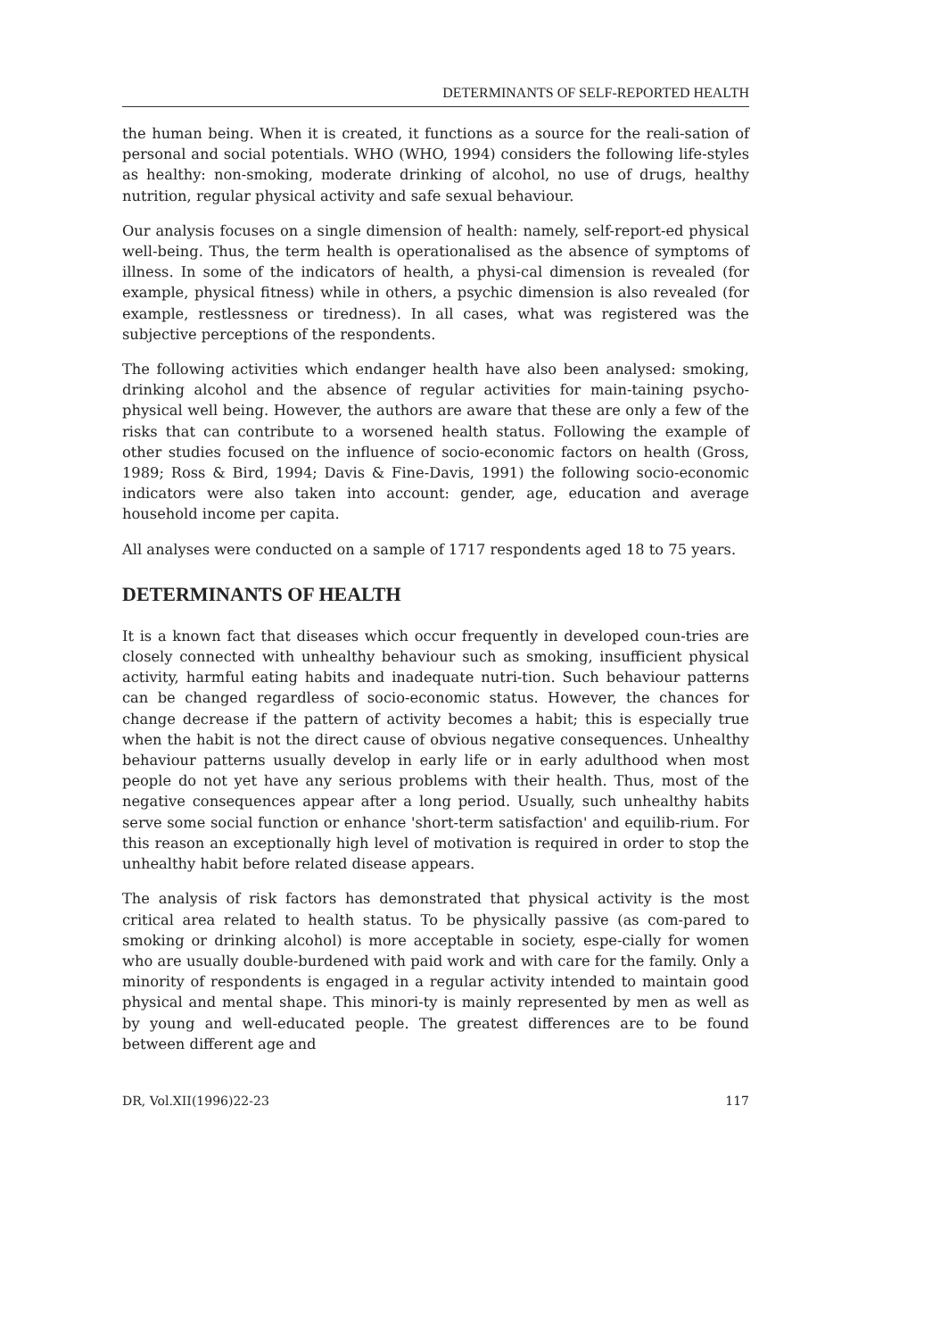DETERMINANTS OF SELF-REPORTED HEALTH
the human being. When it is created, it functions as a source for the reali-sation of personal and social potentials. WHO (WHO, 1994) considers the following life-styles as healthy: non-smoking, moderate drinking of alcohol, no use of drugs, healthy nutrition, regular physical activity and safe sexual behaviour.
Our analysis focuses on a single dimension of health: namely, self-report-ed physical well-being. Thus, the term health is operationalised as the absence of symptoms of illness. In some of the indicators of health, a physi-cal dimension is revealed (for example, physical fitness) while in others, a psychic dimension is also revealed (for example, restlessness or tiredness). In all cases, what was registered was the subjective perceptions of the respondents.
The following activities which endanger health have also been analysed: smoking, drinking alcohol and the absence of regular activities for main-taining psycho-physical well being. However, the authors are aware that these are only a few of the risks that can contribute to a worsened health status. Following the example of other studies focused on the influence of socio-economic factors on health (Gross, 1989; Ross & Bird, 1994; Davis & Fine-Davis, 1991) the following socio-economic indicators were also taken into account: gender, age, education and average household income per capita.
All analyses were conducted on a sample of 1717 respondents aged 18 to 75 years.
DETERMINANTS OF HEALTH
It is a known fact that diseases which occur frequently in developed coun-tries are closely connected with unhealthy behaviour such as smoking, insufficient physical activity, harmful eating habits and inadequate nutri-tion. Such behaviour patterns can be changed regardless of socio-economic status. However, the chances for change decrease if the pattern of activity becomes a habit; this is especially true when the habit is not the direct cause of obvious negative consequences. Unhealthy behaviour patterns usually develop in early life or in early adulthood when most people do not yet have any serious problems with their health. Thus, most of the negative consequences appear after a long period. Usually, such unhealthy habits serve some social function or enhance 'short-term satisfaction' and equilib-rium. For this reason an exceptionally high level of motivation is required in order to stop the unhealthy habit before related disease appears.
The analysis of risk factors has demonstrated that physical activity is the most critical area related to health status. To be physically passive (as com-pared to smoking or drinking alcohol) is more acceptable in society, espe-cially for women who are usually double-burdened with paid work and with care for the family. Only a minority of respondents is engaged in a regular activity intended to maintain good physical and mental shape. This minori-ty is mainly represented by men as well as by young and well-educated people. The greatest differences are to be found between different age and
DR, Vol.XII(1996)22-23 117